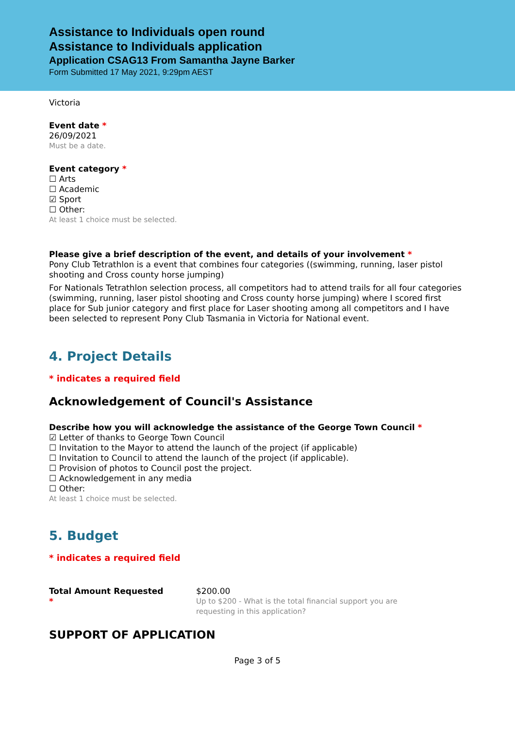Assistance to Individuals open round
Assistance to Individuals application
Application CSAG13 From Samantha Jayne Barker
Form Submitted 17 May 2021, 9:29pm AEST
Victoria
Event date *
26/09/2021
Must be a date.
Event category *
☐ Arts
☐ Academic
☑ Sport
☐ Other:
At least 1 choice must be selected.
Please give a brief description of the event, and details of your involvement *
Pony Club Tetrathlon is a event that combines four categories ((swimming, running, laser pistol shooting and Cross county horse jumping)
For Nationals Tetrathlon selection process, all competitors had to attend trails for all four categories (swimming, running, laser pistol shooting and Cross county horse jumping) where I scored first place for Sub junior category and first place for Laser shooting among all competitors and I have been selected to represent Pony Club Tasmania in Victoria for National event.
4. Project Details
* indicates a required field
Acknowledgement of Council's Assistance
Describe how you will acknowledge the assistance of the George Town Council *
☑ Letter of thanks to George Town Council
☐ Invitation to the Mayor to attend the launch of the project (if applicable)
☐ Invitation to Council to attend the launch of the project (if applicable).
☐ Provision of photos to Council post the project.
☐ Acknowledgement in any media
☐ Other:
At least 1 choice must be selected.
5. Budget
* indicates a required field
Total Amount Requested
*
$200.00
Up to $200 - What is the total financial support you are requesting in this application?
SUPPORT OF APPLICATION
Page 3 of 5